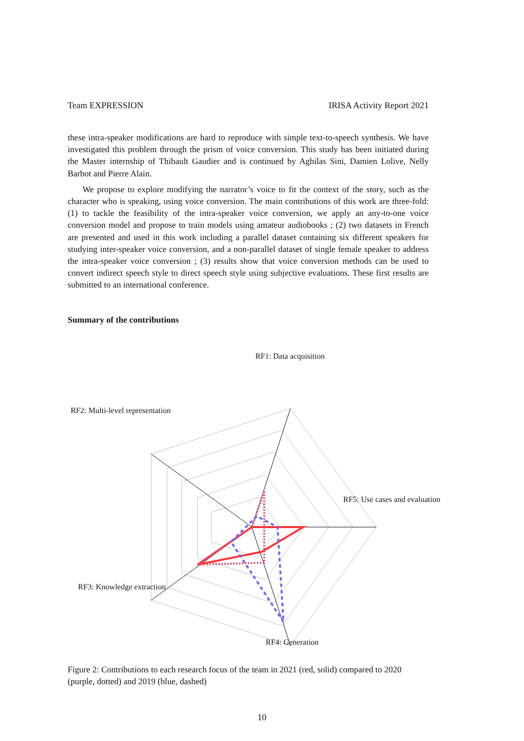Team EXPRESSION IRISA Activity Report 2021
these intra-speaker modifications are hard to reproduce with simple text-to-speech synthesis. We have investigated this problem through the prism of voice conversion. This study has been initiated during the Master internship of Thibault Gaudier and is continued by Aghilas Sini, Damien Lolive, Nelly Barbot and Pierre Alain.
We propose to explore modifying the narrator’s voice to fit the context of the story, such as the character who is speaking, using voice conversion. The main contributions of this work are three-fold: (1) to tackle the feasibility of the intra-speaker voice conversion, we apply an any-to-one voice conversion model and propose to train models using amateur audiobooks ; (2) two datasets in French are presented and used in this work including a parallel dataset containing six different speakers for studying inter-speaker voice conversion, and a non-parallel dataset of single female speaker to address the intra-speaker voice conversion ; (3) results show that voice conversion methods can be used to convert indirect speech style to direct speech style using subjective evaluations. These first results are submitted to an international conference.
Summary of the contributions
RF1: Data acquisition
RF2: Multi-level representation
RF5: Use cases and evaluation
RF3: Knowledge extraction
RF4: Generation
Figure 2: Contributions to each research focus of the team in 2021 (red, solid) compared to 2020 (purple, dotted) and 2019 (blue, dashed)
10